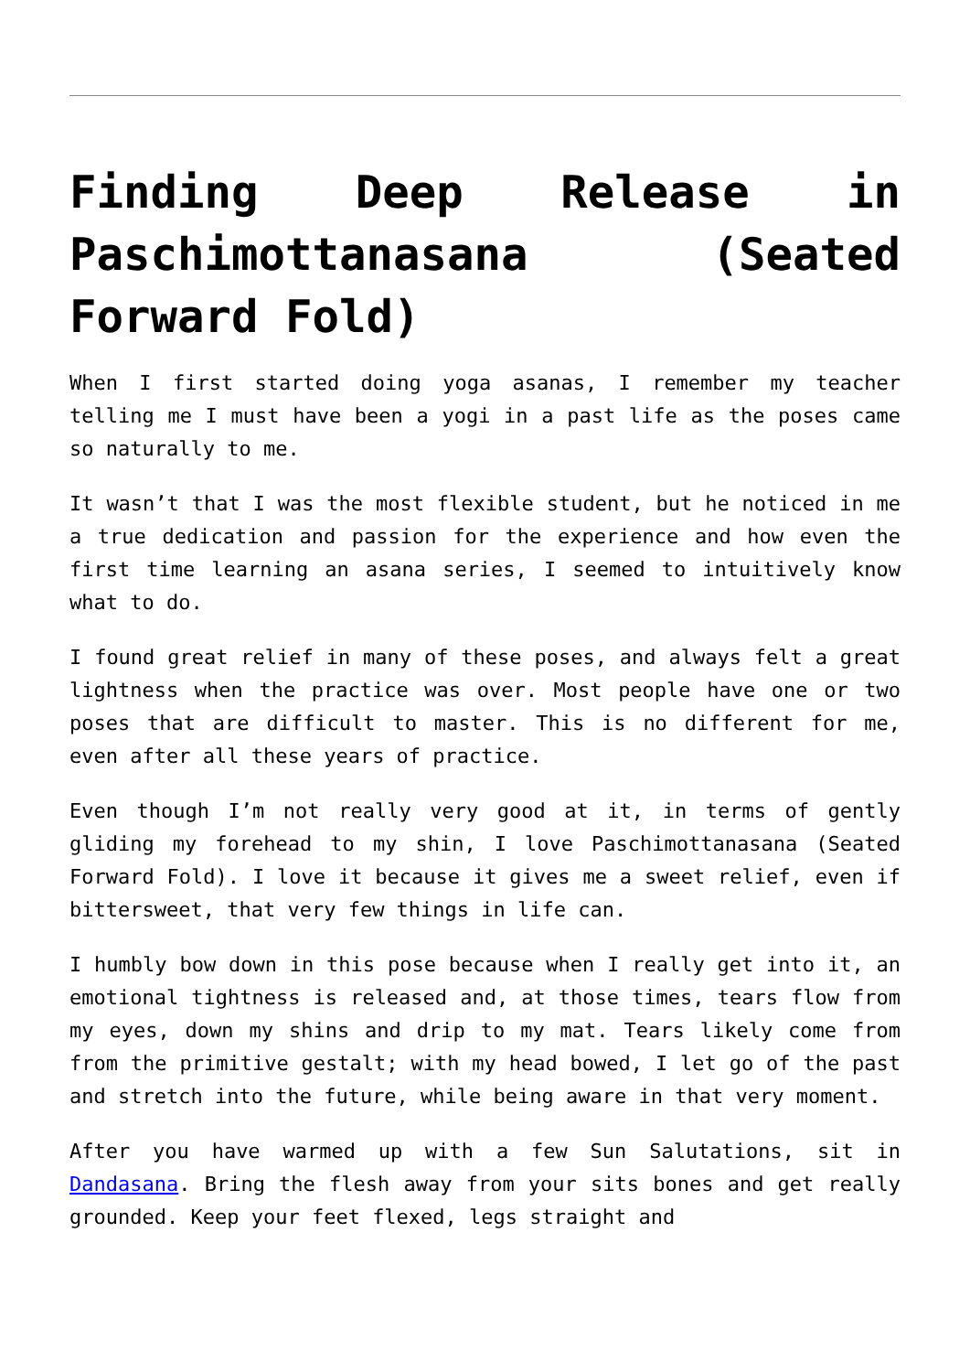Finding Deep Release in Paschimottanasana (Seated Forward Fold)
When I first started doing yoga asanas, I remember my teacher telling me I must have been a yogi in a past life as the poses came so naturally to me.
It wasn’t that I was the most flexible student, but he noticed in me a true dedication and passion for the experience and how even the first time learning an asana series, I seemed to intuitively know what to do.
I found great relief in many of these poses, and always felt a great lightness when the practice was over. Most people have one or two poses that are difficult to master. This is no different for me, even after all these years of practice.
Even though I’m not really very good at it, in terms of gently gliding my forehead to my shin, I love Paschimottanasana (Seated Forward Fold). I love it because it gives me a sweet relief, even if bittersweet, that very few things in life can.
I humbly bow down in this pose because when I really get into it, an emotional tightness is released and, at those times, tears flow from my eyes, down my shins and drip to my mat. Tears likely come from from the primitive gestalt; with my head bowed, I let go of the past and stretch into the future, while being aware in that very moment.
After you have warmed up with a few Sun Salutations, sit in Dandasana. Bring the flesh away from your sits bones and get really grounded. Keep your feet flexed, legs straight and